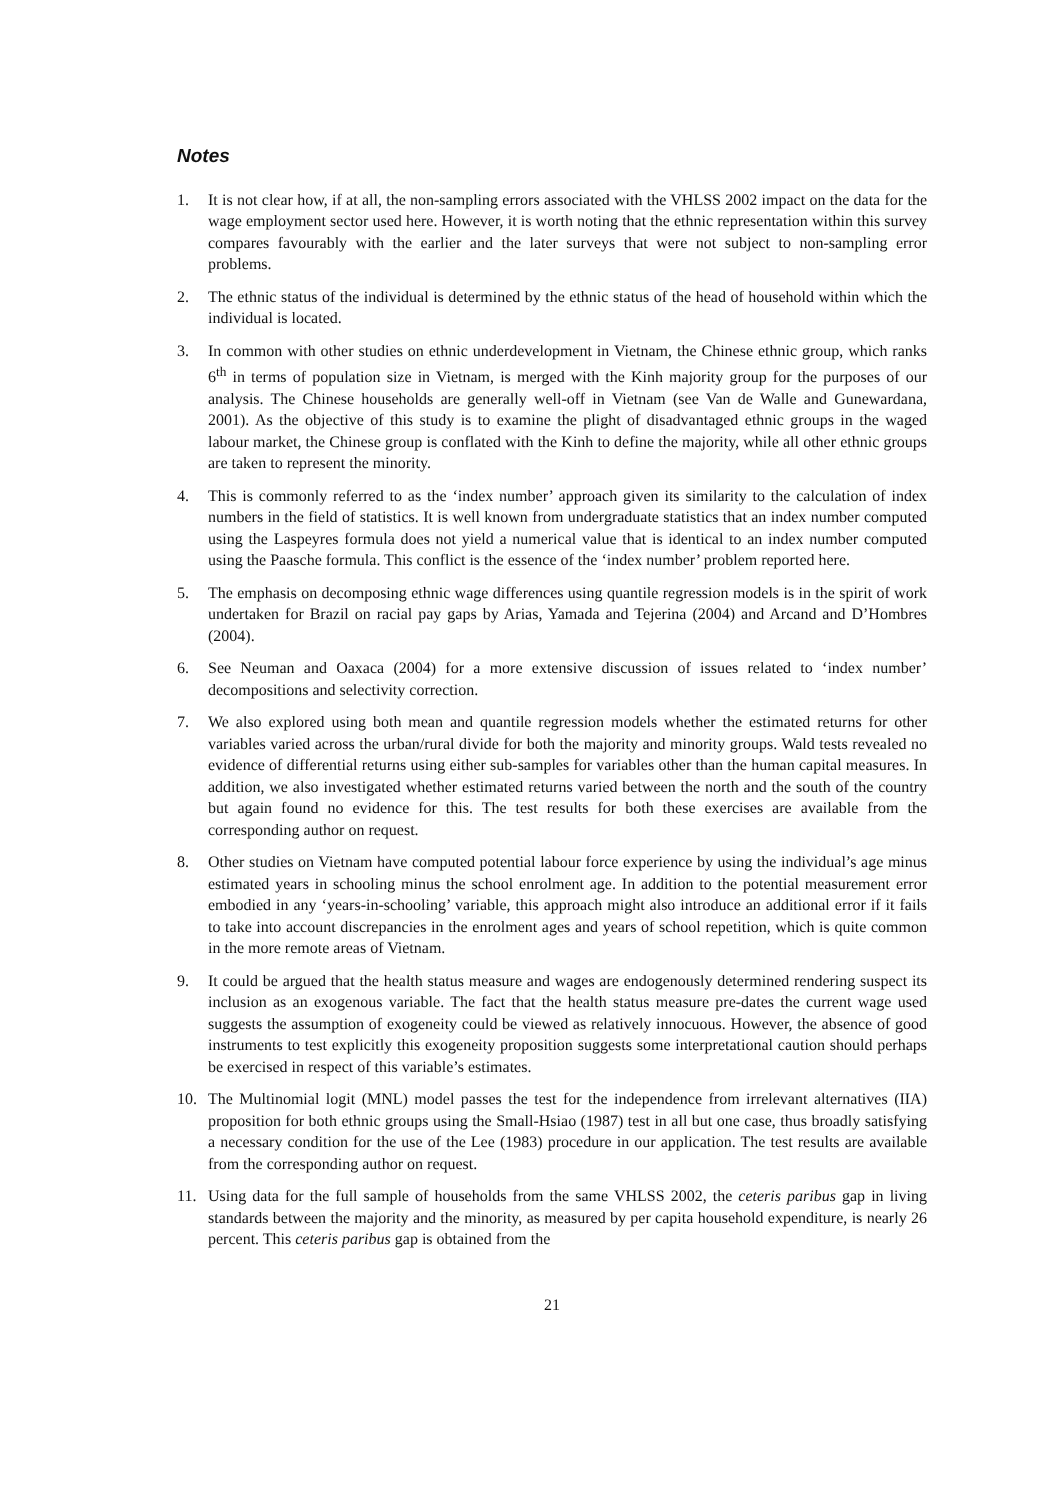Notes
1. It is not clear how, if at all, the non-sampling errors associated with the VHLSS 2002 impact on the data for the wage employment sector used here. However, it is worth noting that the ethnic representation within this survey compares favourably with the earlier and the later surveys that were not subject to non-sampling error problems.
2. The ethnic status of the individual is determined by the ethnic status of the head of household within which the individual is located.
3. In common with other studies on ethnic underdevelopment in Vietnam, the Chinese ethnic group, which ranks 6<sup>th</sup> in terms of population size in Vietnam, is merged with the Kinh majority group for the purposes of our analysis. The Chinese households are generally well-off in Vietnam (see Van de Walle and Gunewardana, 2001). As the objective of this study is to examine the plight of disadvantaged ethnic groups in the waged labour market, the Chinese group is conflated with the Kinh to define the majority, while all other ethnic groups are taken to represent the minority.
4. This is commonly referred to as the ‘index number’ approach given its similarity to the calculation of index numbers in the field of statistics. It is well known from undergraduate statistics that an index number computed using the Laspeyres formula does not yield a numerical value that is identical to an index number computed using the Paasche formula. This conflict is the essence of the ‘index number’ problem reported here.
5. The emphasis on decomposing ethnic wage differences using quantile regression models is in the spirit of work undertaken for Brazil on racial pay gaps by Arias, Yamada and Tejerina (2004) and Arcand and D’Hombres (2004).
6. See Neuman and Oaxaca (2004) for a more extensive discussion of issues related to ‘index number’ decompositions and selectivity correction.
7. We also explored using both mean and quantile regression models whether the estimated returns for other variables varied across the urban/rural divide for both the majority and minority groups. Wald tests revealed no evidence of differential returns using either sub-samples for variables other than the human capital measures. In addition, we also investigated whether estimated returns varied between the north and the south of the country but again found no evidence for this. The test results for both these exercises are available from the corresponding author on request.
8. Other studies on Vietnam have computed potential labour force experience by using the individual’s age minus estimated years in schooling minus the school enrolment age. In addition to the potential measurement error embodied in any ‘years-in-schooling’ variable, this approach might also introduce an additional error if it fails to take into account discrepancies in the enrolment ages and years of school repetition, which is quite common in the more remote areas of Vietnam.
9. It could be argued that the health status measure and wages are endogenously determined rendering suspect its inclusion as an exogenous variable. The fact that the health status measure pre-dates the current wage used suggests the assumption of exogeneity could be viewed as relatively innocuous. However, the absence of good instruments to test explicitly this exogeneity proposition suggests some interpretational caution should perhaps be exercised in respect of this variable’s estimates.
10. The Multinomial logit (MNL) model passes the test for the independence from irrelevant alternatives (IIA) proposition for both ethnic groups using the Small-Hsiao (1987) test in all but one case, thus broadly satisfying a necessary condition for the use of the Lee (1983) procedure in our application. The test results are available from the corresponding author on request.
11. Using data for the full sample of households from the same VHLSS 2002, the ceteris paribus gap in living standards between the majority and the minority, as measured by per capita household expenditure, is nearly 26 percent. This ceteris paribus gap is obtained from the
21